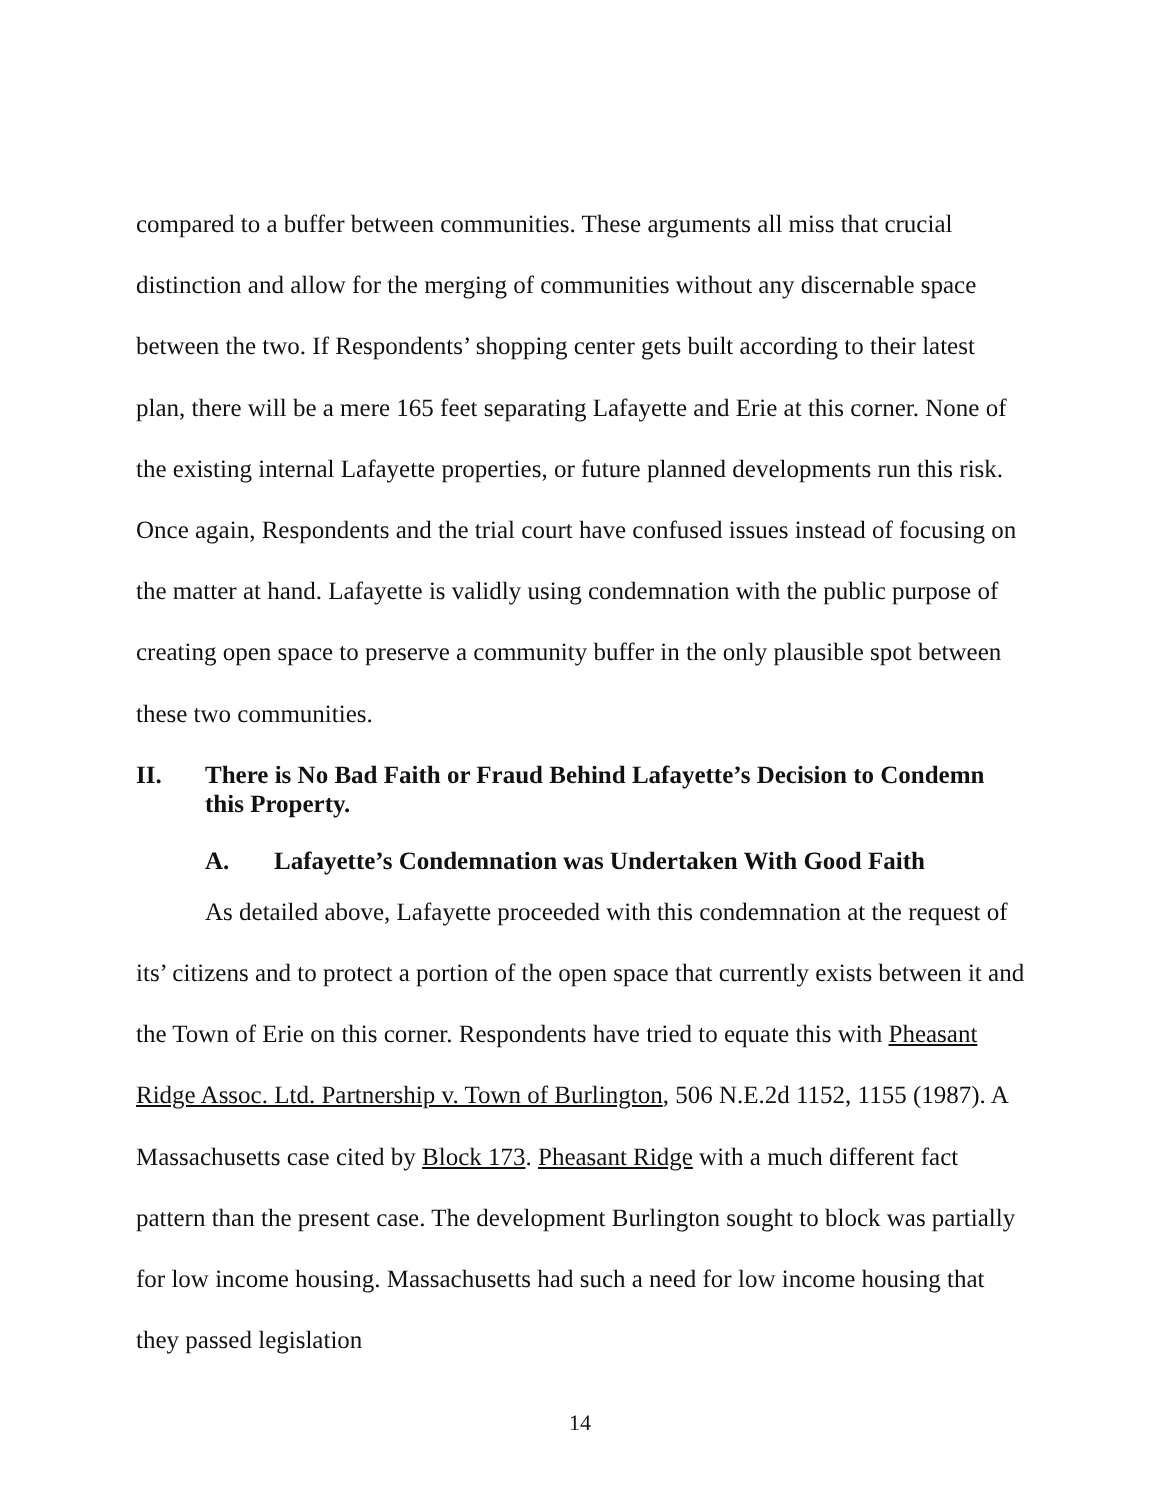compared to a buffer between communities. These arguments all miss that crucial distinction and allow for the merging of communities without any discernable space between the two. If Respondents’ shopping center gets built according to their latest plan, there will be a mere 165 feet separating Lafayette and Erie at this corner. None of the existing internal Lafayette properties, or future planned developments run this risk. Once again, Respondents and the trial court have confused issues instead of focusing on the matter at hand. Lafayette is validly using condemnation with the public purpose of creating open space to preserve a community buffer in the only plausible spot between these two communities.
II. There is No Bad Faith or Fraud Behind Lafayette’s Decision to Condemn this Property.
A. Lafayette’s Condemnation was Undertaken With Good Faith
As detailed above, Lafayette proceeded with this condemnation at the request of its’ citizens and to protect a portion of the open space that currently exists between it and the Town of Erie on this corner. Respondents have tried to equate this with Pheasant Ridge Assoc. Ltd. Partnership v. Town of Burlington, 506 N.E.2d 1152, 1155 (1987). A Massachusetts case cited by Block 173. Pheasant Ridge with a much different fact pattern than the present case. The development Burlington sought to block was partially for low income housing. Massachusetts had such a need for low income housing that they passed legislation
14